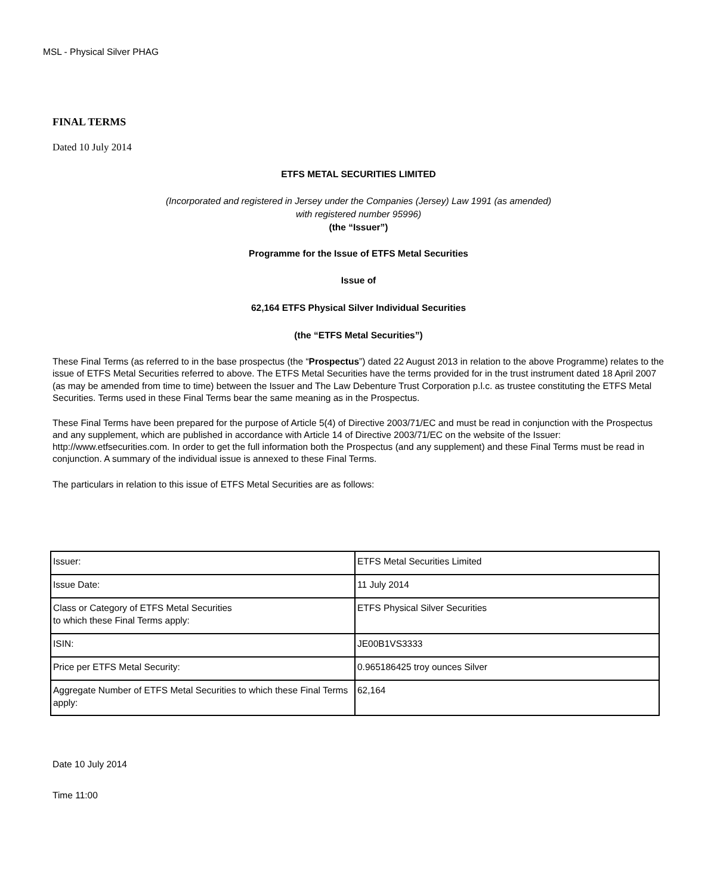MSL - Physical Silver PHAG
FINAL TERMS
Dated 10 July 2014
ETFS METAL SECURITIES LIMITED
(Incorporated and registered in Jersey under the Companies (Jersey) Law 1991 (as amended)
with registered number 95996)
(the “Issuer”)
Programme for the Issue of ETFS Metal Securities
Issue of
62,164 ETFS Physical Silver Individual Securities
(the “ETFS Metal Securities”)
These Final Terms (as referred to in the base prospectus (the “Prospectus”) dated 22 August 2013 in relation to the above Programme) relates to the issue of ETFS Metal Securities referred to above. The ETFS Metal Securities have the terms provided for in the trust instrument dated 18 April 2007 (as may be amended from time to time) between the Issuer and The Law Debenture Trust Corporation p.l.c. as trustee constituting the ETFS Metal Securities. Terms used in these Final Terms bear the same meaning as in the Prospectus.
These Final Terms have been prepared for the purpose of Article 5(4) of Directive 2003/71/EC and must be read in conjunction with the Prospectus and any supplement, which are published in accordance with Article 14 of Directive 2003/71/EC on the website of the Issuer: http://www.etfsecurities.com. In order to get the full information both the Prospectus (and any supplement) and these Final Terms must be read in conjunction. A summary of the individual issue is annexed to these Final Terms.
The particulars in relation to this issue of ETFS Metal Securities are as follows:
| Issuer: | ETFS Metal Securities Limited |
| Issue Date: | 11 July 2014 |
| Class or Category of ETFS Metal Securities to which these Final Terms apply: | ETFS Physical Silver Securities |
| ISIN: | JE00B1VS3333 |
| Price per ETFS Metal Security: | 0.965186425 troy ounces Silver |
| Aggregate Number of ETFS Metal Securities to which these Final Terms apply: | 62,164 |
Date 10 July 2014
Time 11:00